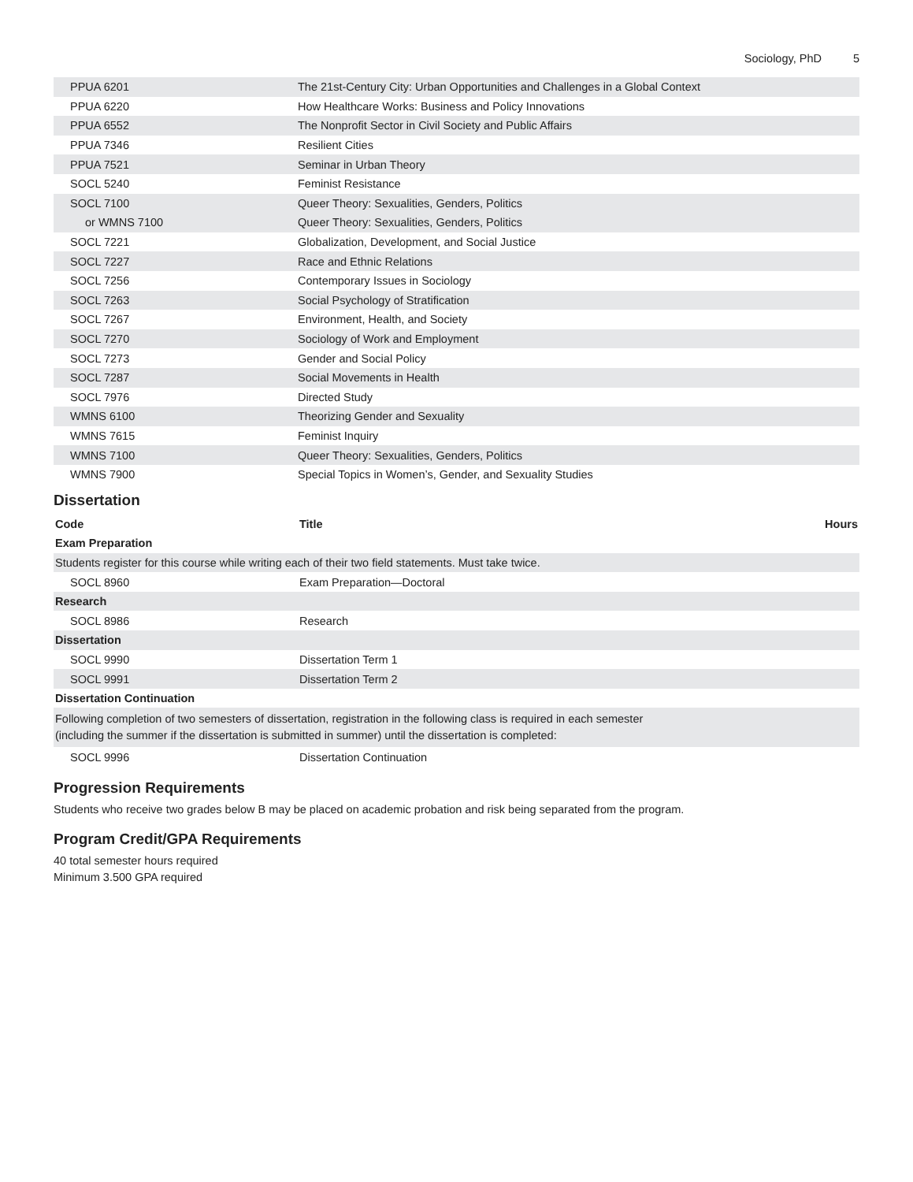Sociology, PhD 5
| PPUA 6201 | The 21st-Century City: Urban Opportunities and Challenges in a Global Context |
| PPUA 6220 | How Healthcare Works: Business and Policy Innovations |
| PPUA 6552 | The Nonprofit Sector in Civil Society and Public Affairs |
| PPUA 7346 | Resilient Cities |
| PPUA 7521 | Seminar in Urban Theory |
| SOCL 5240 | Feminist Resistance |
| SOCL 7100 | Queer Theory: Sexualities, Genders, Politics |
| or WMNS 7100 | Queer Theory: Sexualities, Genders, Politics |
| SOCL 7221 | Globalization, Development, and Social Justice |
| SOCL 7227 | Race and Ethnic Relations |
| SOCL 7256 | Contemporary Issues in Sociology |
| SOCL 7263 | Social Psychology of Stratification |
| SOCL 7267 | Environment, Health, and Society |
| SOCL 7270 | Sociology of Work and Employment |
| SOCL 7273 | Gender and Social Policy |
| SOCL 7287 | Social Movements in Health |
| SOCL 7976 | Directed Study |
| WMNS 6100 | Theorizing Gender and Sexuality |
| WMNS 7615 | Feminist Inquiry |
| WMNS 7100 | Queer Theory: Sexualities, Genders, Politics |
| WMNS 7900 | Special Topics in Women’s, Gender, and Sexuality Studies |
Dissertation
| Code | Title | Hours |
| --- | --- | --- |
| Exam Preparation | | |
| Students register for this course while writing each of their two field statements. Must take twice. | | |
| SOCL 8960 | Exam Preparation—Doctoral | |
| Research | | |
| SOCL 8986 | Research | |
| Dissertation | | |
| SOCL 9990 | Dissertation Term 1 | |
| SOCL 9991 | Dissertation Term 2 | |
| Dissertation Continuation | | |
| Following completion of two semesters of dissertation, registration in the following class is required in each semester (including the summer if the dissertation is submitted in summer) until the dissertation is completed: | | |
| SOCL 9996 | Dissertation Continuation | |
Progression Requirements
Students who receive two grades below B may be placed on academic probation and risk being separated from the program.
Program Credit/GPA Requirements
40 total semester hours required
Minimum 3.500 GPA required